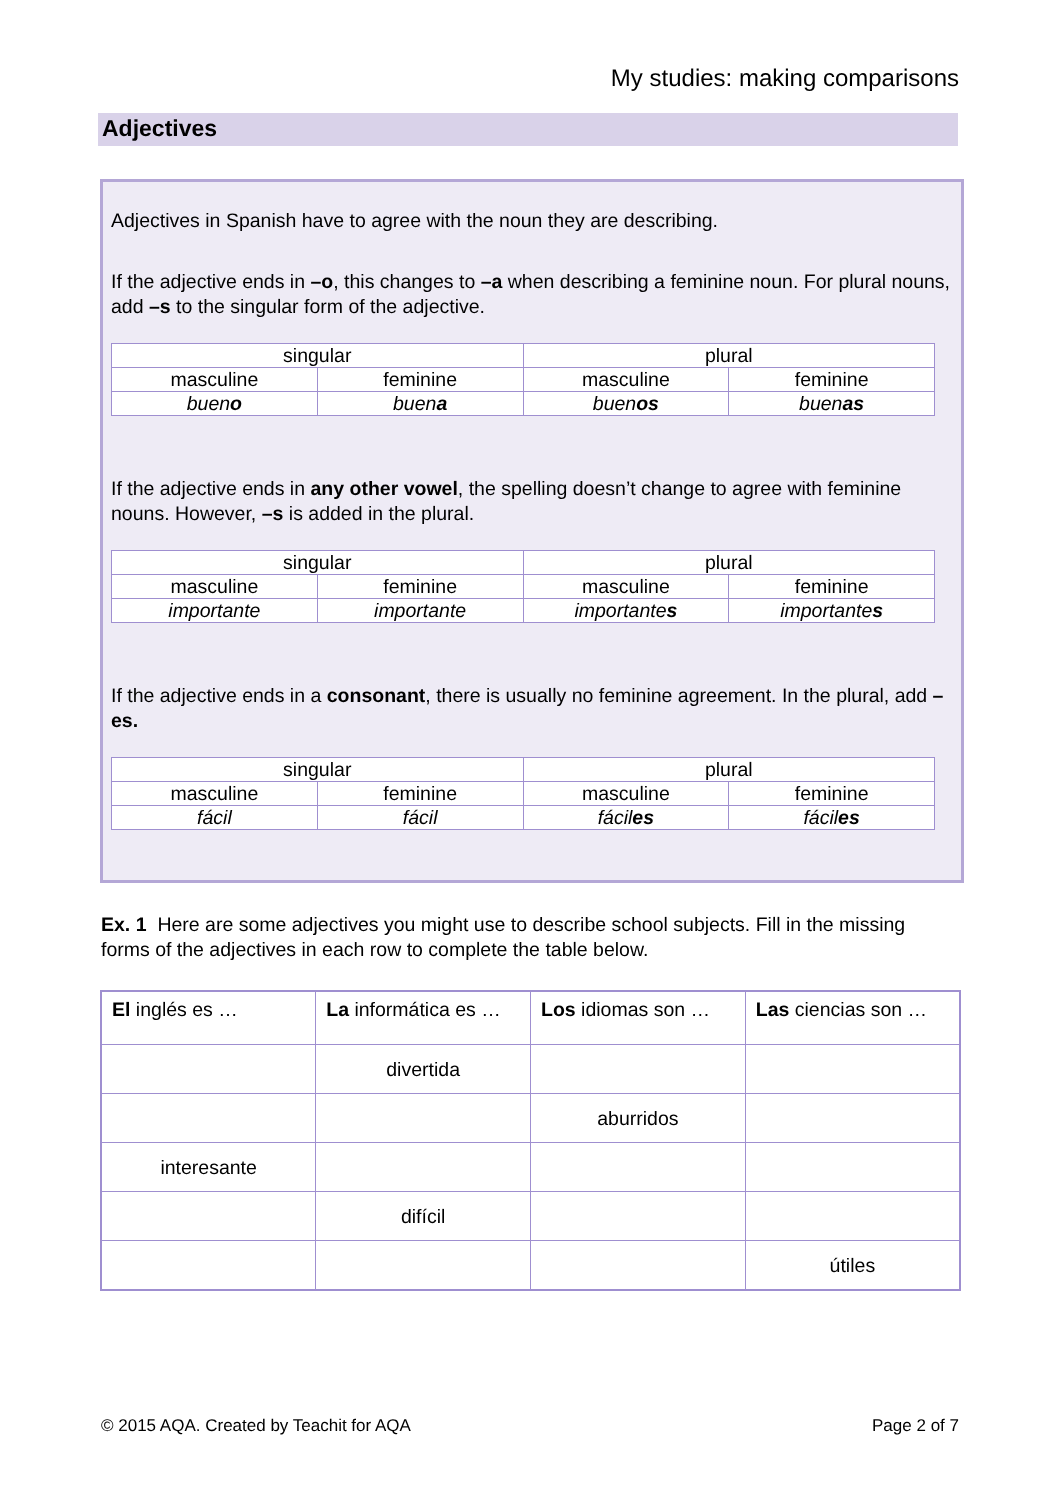My studies: making comparisons
Adjectives
Adjectives in Spanish have to agree with the noun they are describing.
If the adjective ends in –o, this changes to –a when describing a feminine noun. For plural nouns, add –s to the singular form of the adjective.
| singular | | plural | |
| masculine | feminine | masculine | feminine |
| buen o | buen a | buen os | buen as |
If the adjective ends in any other vowel, the spelling doesn’t change to agree with feminine nouns. However, –s is added in the plural.
| singular | | plural | |
| masculine | feminine | masculine | feminine |
| importante | importante | importante s | importante s |
If the adjective ends in a consonant, there is usually no feminine agreement. In the plural, add –es.
| singular | | plural | |
| masculine | feminine | masculine | feminine |
| fácil | fácil | fácil es | fácil es |
Ex. 1 Here are some adjectives you might use to describe school subjects. Fill in the missing forms of the adjectives in each row to complete the table below.
| El inglés es … | La informática es … | Los idiomas son … | Las ciencias son … |
| --- | --- | --- | --- |
| | divertida | | |
| | | aburridos | |
| interesante | | | |
| | difícil | | |
| | | | útiles |
© 2015 AQA. Created by Teachit for AQA Page 2 of 7